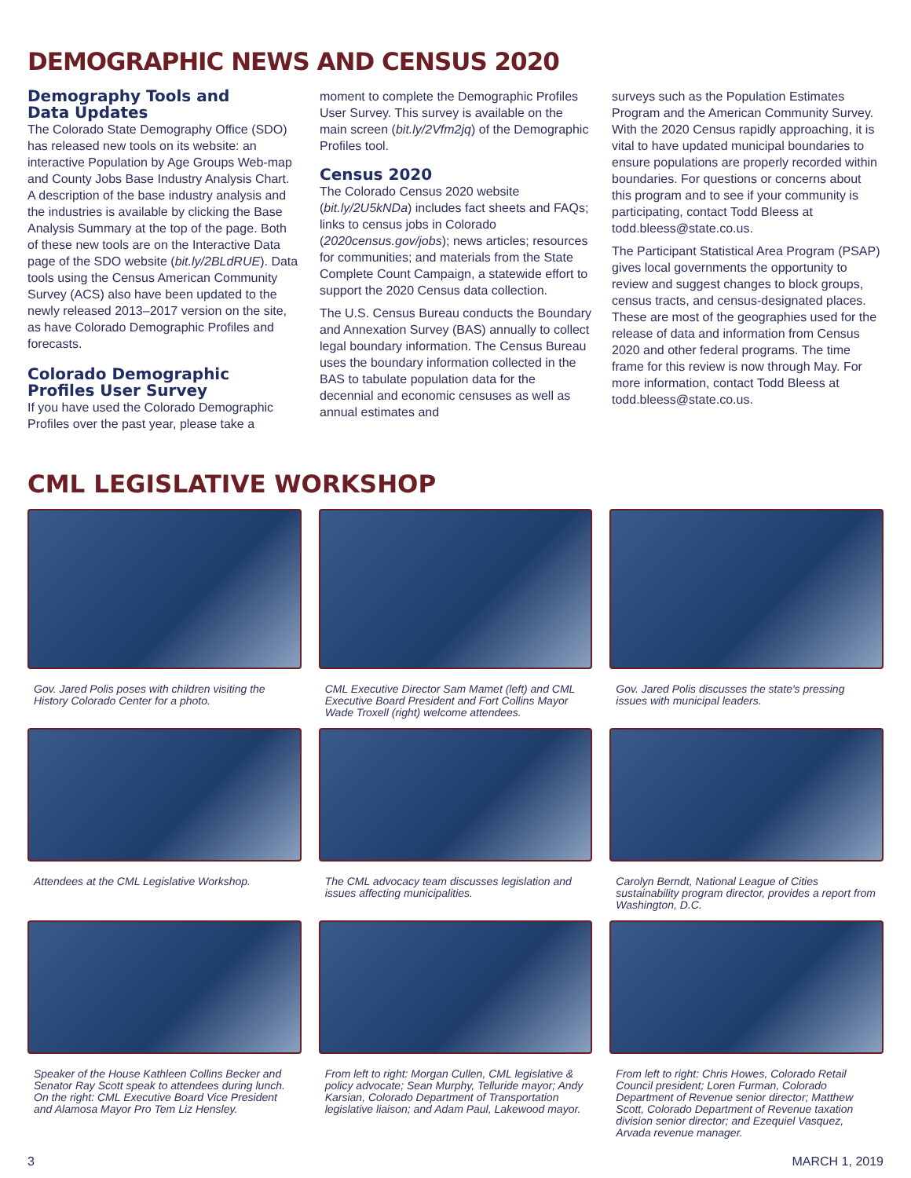DEMOGRAPHIC NEWS AND CENSUS 2020
Demography Tools and
Data Updates
The Colorado State Demography Office (SDO) has released new tools on its website: an interactive Population by Age Groups Web-map and County Jobs Base Industry Analysis Chart. A description of the base industry analysis and the industries is available by clicking the Base Analysis Summary at the top of the page. Both of these new tools are on the Interactive Data page of the SDO website (bit.ly/2BLdRUE). Data tools using the Census American Community Survey (ACS) also have been updated to the newly released 2013–2017 version on the site, as have Colorado Demographic Profiles and forecasts.
Colorado Demographic
Profiles User Survey
If you have used the Colorado Demographic Profiles over the past year, please take a
moment to complete the Demographic Profiles User Survey. This survey is available on the main screen (bit.ly/2Vfm2jq) of the Demographic Profiles tool.
Census 2020
The Colorado Census 2020 website (bit.ly/2U5kNDa) includes fact sheets and FAQs; links to census jobs in Colorado (2020census.gov/jobs); news articles; resources for communities; and materials from the State Complete Count Campaign, a statewide effort to support the 2020 Census data collection.
The U.S. Census Bureau conducts the Boundary and Annexation Survey (BAS) annually to collect legal boundary information. The Census Bureau uses the boundary information collected in the BAS to tabulate population data for the decennial and economic censuses as well as annual estimates and
surveys such as the Population Estimates Program and the American Community Survey. With the 2020 Census rapidly approaching, it is vital to have updated municipal boundaries to ensure populations are properly recorded within boundaries. For questions or concerns about this program and to see if your community is participating, contact Todd Bleess at todd.bleess@state.co.us.
The Participant Statistical Area Program (PSAP) gives local governments the opportunity to review and suggest changes to block groups, census tracts, and census-designated places. These are most of the geographies used for the release of data and information from Census 2020 and other federal programs. The time frame for this review is now through May. For more information, contact Todd Bleess at todd.bleess@state.co.us.
CML LEGISLATIVE WORKSHOP
Gov. Jared Polis poses with children visiting the History Colorado Center for a photo.
CML Executive Director Sam Mamet (left) and CML Executive Board President and Fort Collins Mayor Wade Troxell (right) welcome attendees.
Gov. Jared Polis discusses the state's pressing issues with municipal leaders.
Attendees at the CML Legislative Workshop.
The CML advocacy team discusses legislation and issues affecting municipalities.
Carolyn Berndt, National League of Cities sustainability program director, provides a report from Washington, D.C.
Speaker of the House Kathleen Collins Becker and Senator Ray Scott speak to attendees during lunch. On the right: CML Executive Board Vice President and Alamosa Mayor Pro Tem Liz Hensley.
From left to right: Morgan Cullen, CML legislative & policy advocate; Sean Murphy, Telluride mayor; Andy Karsian, Colorado Department of Transportation legislative liaison; and Adam Paul, Lakewood mayor.
From left to right: Chris Howes, Colorado Retail Council president; Loren Furman, Colorado Department of Revenue senior director; Matthew Scott, Colorado Department of Revenue taxation division senior director; and Ezequiel Vasquez, Arvada revenue manager.
3 MARCH 1, 2019